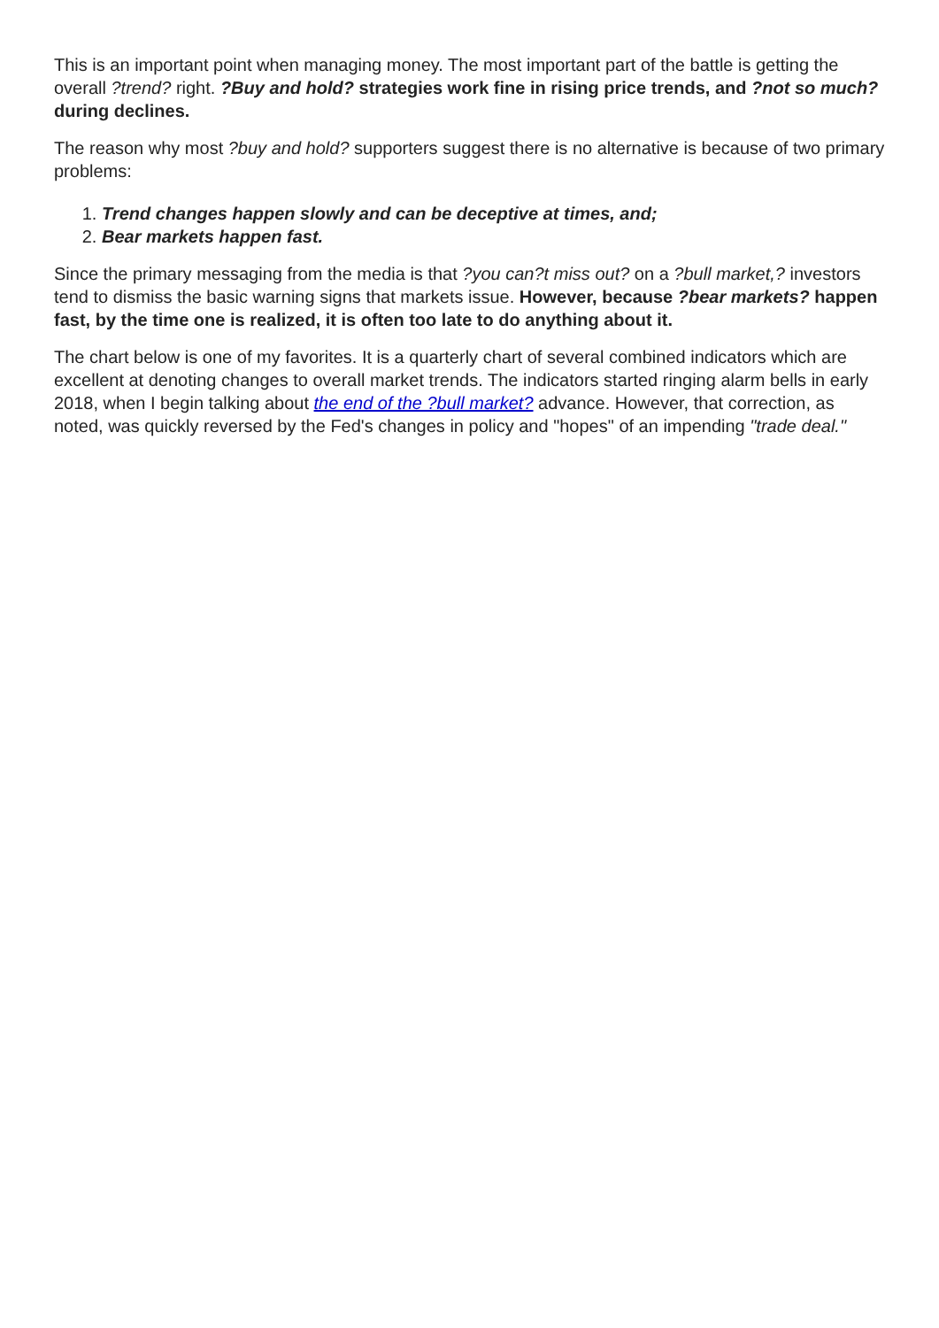This is an important point when managing money. The most important part of the battle is getting the overall ?trend? right. ?Buy and hold? strategies work fine in rising price trends, and ?not so much? during declines.
The reason why most ?buy and hold? supporters suggest there is no alternative is because of two primary problems:
1. Trend changes happen slowly and can be deceptive at times, and;
2. Bear markets happen fast.
Since the primary messaging from the media is that ?you can?t miss out? on a ?bull market,? investors tend to dismiss the basic warning signs that markets issue. However, because ?bear markets? happen fast, by the time one is realized, it is often too late to do anything about it.
The chart below is one of my favorites. It is a quarterly chart of several combined indicators which are excellent at denoting changes to overall market trends. The indicators started ringing alarm bells in early 2018, when I begin talking about the end of the ?bull market? advance. However, that correction, as noted, was quickly reversed by the Fed's changes in policy and "hopes" of an impending "trade deal."